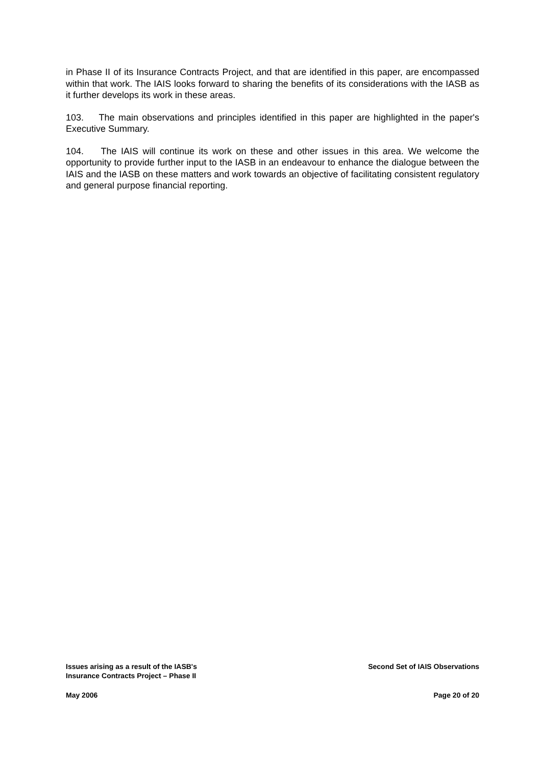in Phase II of its Insurance Contracts Project, and that are identified in this paper, are encompassed within that work. The IAIS looks forward to sharing the benefits of its considerations with the IASB as it further develops its work in these areas.
103. The main observations and principles identified in this paper are highlighted in the paper's Executive Summary.
104. The IAIS will continue its work on these and other issues in this area. We welcome the opportunity to provide further input to the IASB in an endeavour to enhance the dialogue between the IAIS and the IASB on these matters and work towards an objective of facilitating consistent regulatory and general purpose financial reporting.
Issues arising as a result of the IASB's
Insurance Contracts Project – Phase II
Second Set of IAIS Observations
May 2006 Page 20 of 20